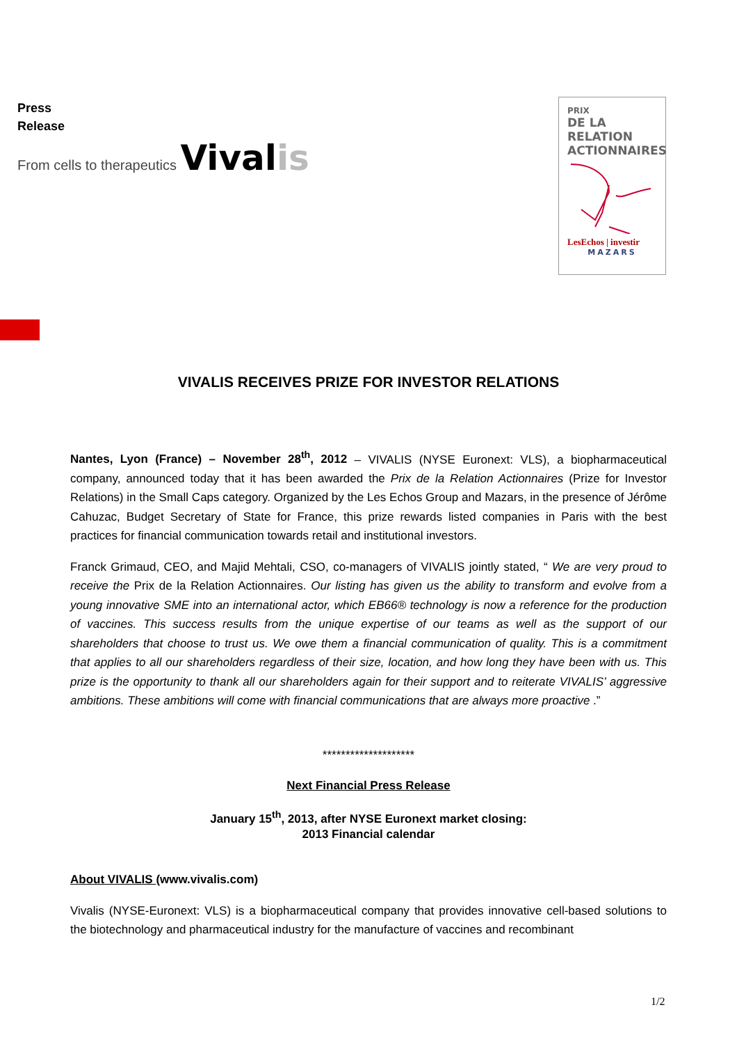Press
Release
From cells to therapeutics Vivalis
PRIX
DE LA RELATION ACTIONNAIRES
LesEchos | investir
MAZARS
VIVALIS RECEIVES PRIZE FOR INVESTOR RELATIONS
Nantes, Lyon (France) – November 28<sup>th</sup>, 2012 – VIVALIS (NYSE Euronext: VLS), a biopharmaceutical company, announced today that it has been awarded the Prix de la Relation Actionnaires (Prize for Investor Relations) in the Small Caps category. Organized by the Les Echos Group and Mazars, in the presence of Jérôme Cahuzac, Budget Secretary of State for France, this prize rewards listed companies in Paris with the best practices for financial communication towards retail and institutional investors.
Franck Grimaud, CEO, and Majid Mehtali, CSO, co-managers of VIVALIS jointly stated, “ We are very proud to receive the Prix de la Relation Actionnaires. Our listing has given us the ability to transform and evolve from a young innovative SME into an international actor, which EB66® technology is now a reference for the production of vaccines. This success results from the unique expertise of our teams as well as the support of our shareholders that choose to trust us. We owe them a financial communication of quality. This is a commitment that applies to all our shareholders regardless of their size, location, and how long they have been with us. This prize is the opportunity to thank all our shareholders again for their support and to reiterate VIVALIS’ aggressive ambitions. These ambitions will come with financial communications that are always more proactive .”
********************
Next Financial Press Release
January 15<sup>th</sup>, 2013, after NYSE Euronext market closing:
2013 Financial calendar
About VIVALIS (www.vivalis.com)
Vivalis (NYSE-Euronext: VLS) is a biopharmaceutical company that provides innovative cell-based solutions to the biotechnology and pharmaceutical industry for the manufacture of vaccines and recombinant
1/2